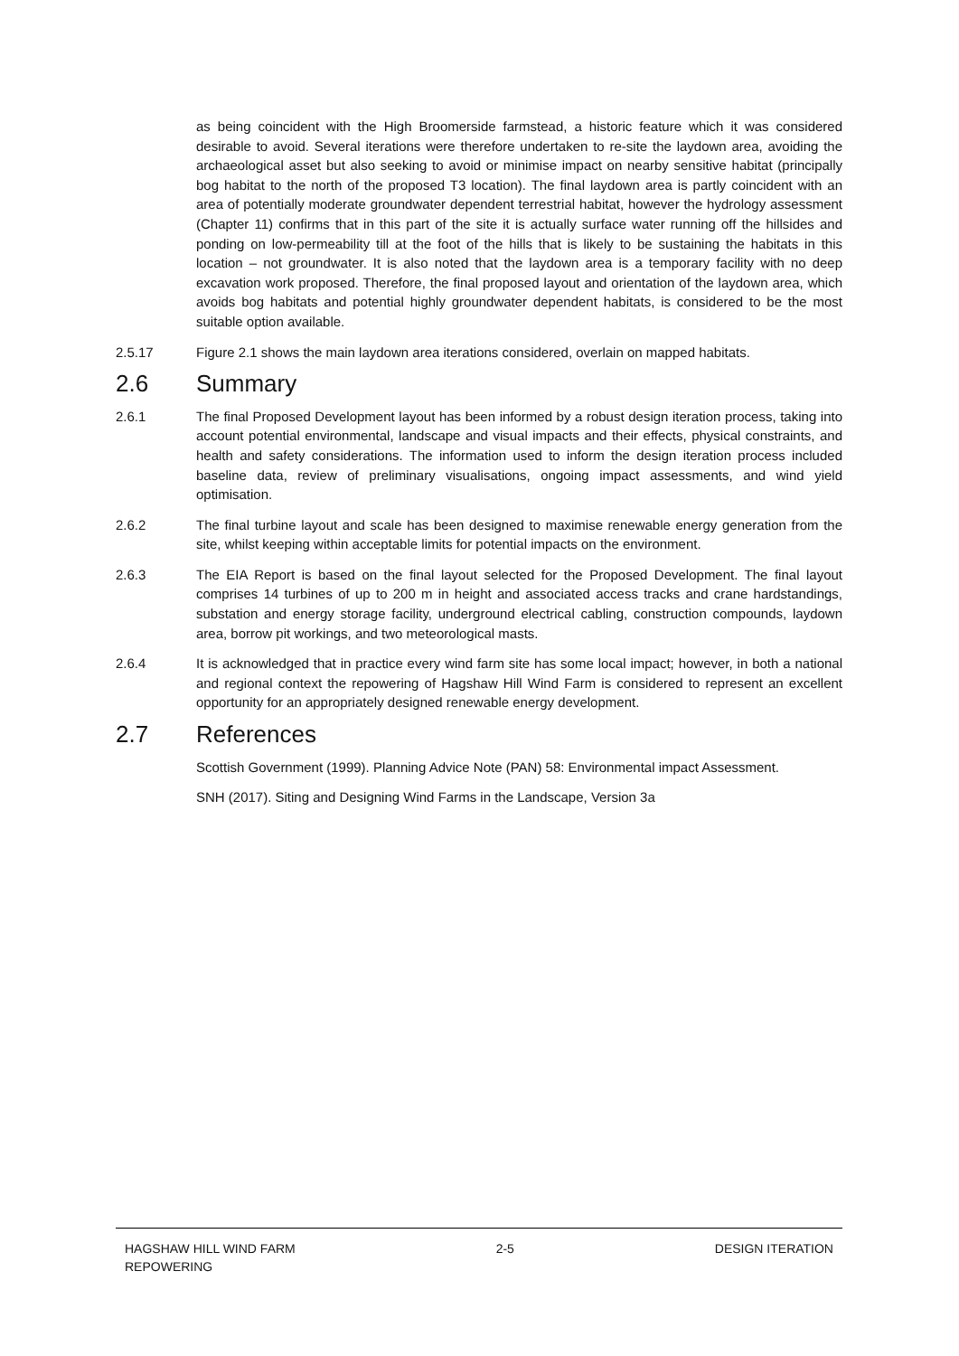as being coincident with the High Broomerside farmstead, a historic feature which it was considered desirable to avoid. Several iterations were therefore undertaken to re-site the laydown area, avoiding the archaeological asset but also seeking to avoid or minimise impact on nearby sensitive habitat (principally bog habitat to the north of the proposed T3 location). The final laydown area is partly coincident with an area of potentially moderate groundwater dependent terrestrial habitat, however the hydrology assessment (Chapter 11) confirms that in this part of the site it is actually surface water running off the hillsides and ponding on low-permeability till at the foot of the hills that is likely to be sustaining the habitats in this location – not groundwater. It is also noted that the laydown area is a temporary facility with no deep excavation work proposed. Therefore, the final proposed layout and orientation of the laydown area, which avoids bog habitats and potential highly groundwater dependent habitats, is considered to be the most suitable option available.
2.5.17 Figure 2.1 shows the main laydown area iterations considered, overlain on mapped habitats.
2.6 Summary
2.6.1 The final Proposed Development layout has been informed by a robust design iteration process, taking into account potential environmental, landscape and visual impacts and their effects, physical constraints, and health and safety considerations. The information used to inform the design iteration process included baseline data, review of preliminary visualisations, ongoing impact assessments, and wind yield optimisation.
2.6.2 The final turbine layout and scale has been designed to maximise renewable energy generation from the site, whilst keeping within acceptable limits for potential impacts on the environment.
2.6.3 The EIA Report is based on the final layout selected for the Proposed Development. The final layout comprises 14 turbines of up to 200 m in height and associated access tracks and crane hardstandings, substation and energy storage facility, underground electrical cabling, construction compounds, laydown area, borrow pit workings, and two meteorological masts.
2.6.4 It is acknowledged that in practice every wind farm site has some local impact; however, in both a national and regional context the repowering of Hagshaw Hill Wind Farm is considered to represent an excellent opportunity for an appropriately designed renewable energy development.
2.7 References
Scottish Government (1999). Planning Advice Note (PAN) 58: Environmental impact Assessment.
SNH (2017). Siting and Designing Wind Farms in the Landscape, Version 3a
HAGSHAW HILL WIND FARM
REPOWERING
2-5 DESIGN ITERATION